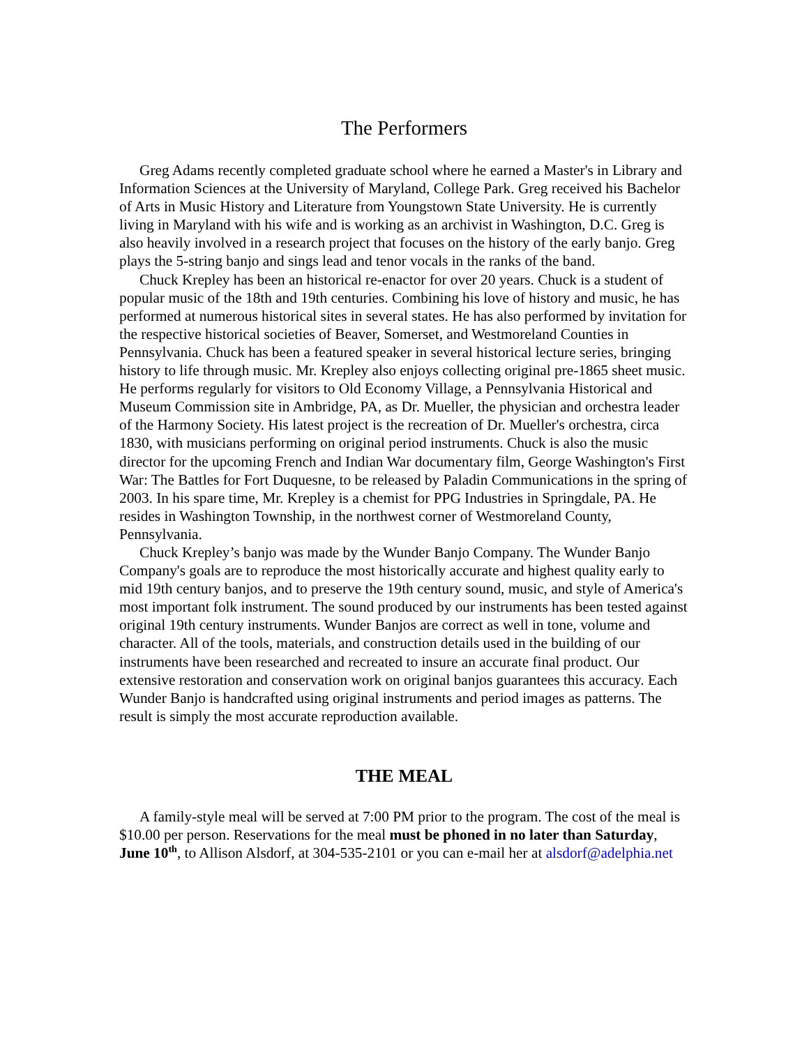The Performers
Greg Adams recently completed graduate school where he earned a Master's in Library and Information Sciences at the University of Maryland, College Park. Greg received his Bachelor of Arts in Music History and Literature from Youngstown State University. He is currently living in Maryland with his wife and is working as an archivist in Washington, D.C. Greg is also heavily involved in a research project that focuses on the history of the early banjo. Greg plays the 5-string banjo and sings lead and tenor vocals in the ranks of the band.
Chuck Krepley has been an historical re-enactor for over 20 years. Chuck is a student of popular music of the 18th and 19th centuries. Combining his love of history and music, he has performed at numerous historical sites in several states. He has also performed by invitation for the respective historical societies of Beaver, Somerset, and Westmoreland Counties in Pennsylvania. Chuck has been a featured speaker in several historical lecture series, bringing history to life through music. Mr. Krepley also enjoys collecting original pre-1865 sheet music. He performs regularly for visitors to Old Economy Village, a Pennsylvania Historical and Museum Commission site in Ambridge, PA, as Dr. Mueller, the physician and orchestra leader of the Harmony Society. His latest project is the recreation of Dr. Mueller's orchestra, circa 1830, with musicians performing on original period instruments. Chuck is also the music director for the upcoming French and Indian War documentary film, George Washington's First War: The Battles for Fort Duquesne, to be released by Paladin Communications in the spring of 2003. In his spare time, Mr. Krepley is a chemist for PPG Industries in Springdale, PA. He resides in Washington Township, in the northwest corner of Westmoreland County, Pennsylvania.
Chuck Krepley’s banjo was made by the Wunder Banjo Company. The Wunder Banjo Company's goals are to reproduce the most historically accurate and highest quality early to mid 19th century banjos, and to preserve the 19th century sound, music, and style of America's most important folk instrument. The sound produced by our instruments has been tested against original 19th century instruments. Wunder Banjos are correct as well in tone, volume and character. All of the tools, materials, and construction details used in the building of our instruments have been researched and recreated to insure an accurate final product. Our extensive restoration and conservation work on original banjos guarantees this accuracy. Each Wunder Banjo is handcrafted using original instruments and period images as patterns. The result is simply the most accurate reproduction available.
THE MEAL
A family-style meal will be served at 7:00 PM prior to the program. The cost of the meal is $10.00 per person. Reservations for the meal must be phoned in no later than Saturday, June 10<sup>th</sup>, to Allison Alsdorf, at 304-535-2101 or you can e-mail her at alsdorf@adelphia.net